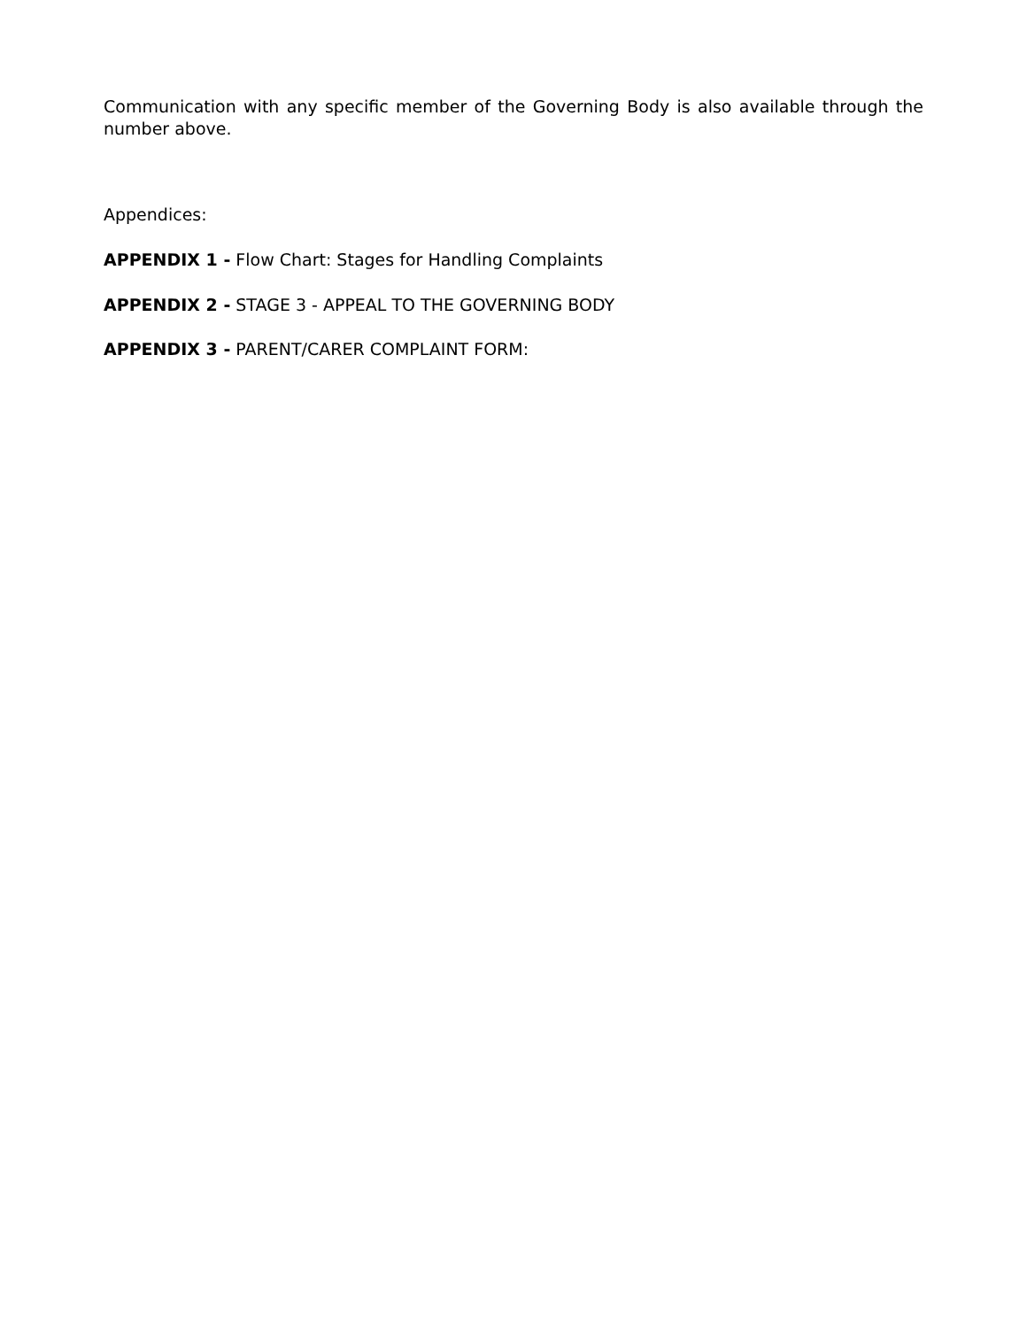Communication with any specific member of the Governing Body is also available through the number above.
Appendices:
APPENDIX 1 - Flow Chart: Stages for Handling Complaints
APPENDIX 2 - STAGE 3 - APPEAL TO THE GOVERNING BODY
APPENDIX 3 - PARENT/CARER COMPLAINT FORM: